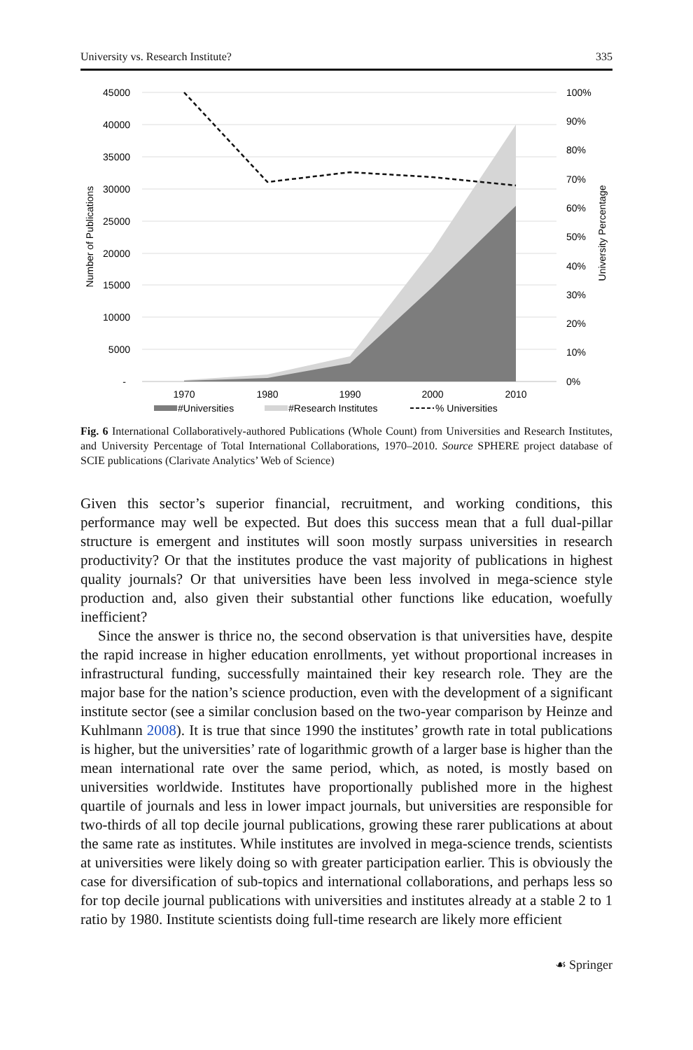University vs. Research Institute? 335
45000
40000
35000
30000
25000
20000
15000
10000
5000
-
100%
90%
80%
70%
60%
50%
40%
30%
20%
10%
0%
1970
1980
1990
2000
2010
Number of Publications
University Percentage
#Universities
#Research Institutes
% Universities
Fig. 6 International Collaboratively-authored Publications (Whole Count) from Universities and Research Institutes, and University Percentage of Total International Collaborations, 1970–2010. Source SPHERE project database of SCIE publications (Clarivate Analytics’ Web of Science)
Given this sector’s superior financial, recruitment, and working conditions, this performance may well be expected. But does this success mean that a full dual-pillar structure is emergent and institutes will soon mostly surpass universities in research productivity? Or that the institutes produce the vast majority of publications in highest quality journals? Or that universities have been less involved in mega-science style production and, also given their substantial other functions like education, woefully inefficient?
Since the answer is thrice no, the second observation is that universities have, despite the rapid increase in higher education enrollments, yet without proportional increases in infrastructural funding, successfully maintained their key research role. They are the major base for the nation’s science production, even with the development of a significant institute sector (see a similar conclusion based on the two-year comparison by Heinze and Kuhlmann 2008). It is true that since 1990 the institutes’ growth rate in total publications is higher, but the universities’ rate of logarithmic growth of a larger base is higher than the mean international rate over the same period, which, as noted, is mostly based on universities worldwide. Institutes have proportionally published more in the highest quartile of journals and less in lower impact journals, but universities are responsible for two-thirds of all top decile journal publications, growing these rarer publications at about the same rate as institutes. While institutes are involved in mega-science trends, scientists at universities were likely doing so with greater participation earlier. This is obviously the case for diversification of sub-topics and international collaborations, and perhaps less so for top decile journal publications with universities and institutes already at a stable 2 to 1 ratio by 1980. Institute scientists doing full-time research are likely more efficient
☙ Springer